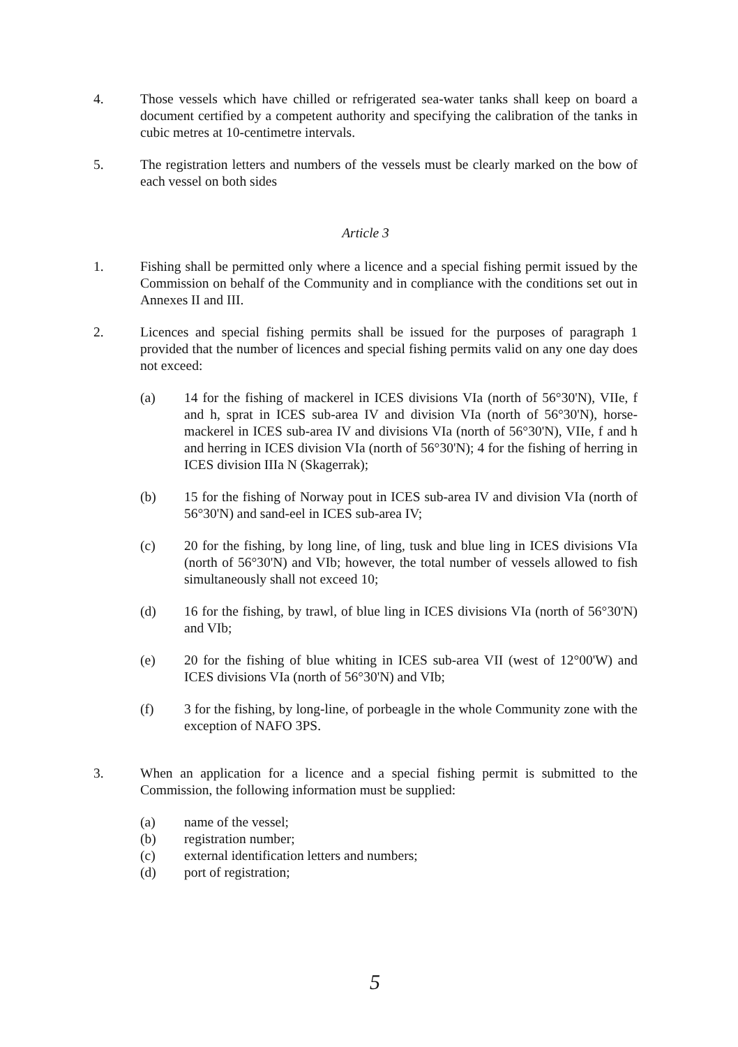4. Those vessels which have chilled or refrigerated sea-water tanks shall keep on board a document certified by a competent authority and specifying the calibration of the tanks in cubic metres at 10-centimetre intervals.
5. The registration letters and numbers of the vessels must be clearly marked on the bow of each vessel on both sides
Article 3
1. Fishing shall be permitted only where a licence and a special fishing permit issued by the Commission on behalf of the Community and in compliance with the conditions set out in Annexes II and III.
2. Licences and special fishing permits shall be issued for the purposes of paragraph 1 provided that the number of licences and special fishing permits valid on any one day does not exceed:
(a) 14 for the fishing of mackerel in ICES divisions VIa (north of 56°30'N), VIIe, f and h, sprat in ICES sub-area IV and division VIa (north of 56°30'N), horse-mackerel in ICES sub-area IV and divisions VIa (north of 56°30'N), VIIe, f and h and herring in ICES division VIa (north of 56°30'N); 4 for the fishing of herring in ICES division IIIa N (Skagerrak);
(b) 15 for the fishing of Norway pout in ICES sub-area IV and division VIa (north of 56°30'N) and sand-eel in ICES sub-area IV;
(c) 20 for the fishing, by long line, of ling, tusk and blue ling in ICES divisions VIa (north of 56°30'N) and VIb; however, the total number of vessels allowed to fish simultaneously shall not exceed 10;
(d) 16 for the fishing, by trawl, of blue ling in ICES divisions VIa (north of 56°30'N) and VIb;
(e) 20 for the fishing of blue whiting in ICES sub-area VII (west of 12°00'W) and ICES divisions VIa (north of 56°30'N) and VIb;
(f) 3 for the fishing, by long-line, of porbeagle in the whole Community zone with the exception of NAFO 3PS.
3. When an application for a licence and a special fishing permit is submitted to the Commission, the following information must be supplied:
(a) name of the vessel;
(b) registration number;
(c) external identification letters and numbers;
(d) port of registration;
5